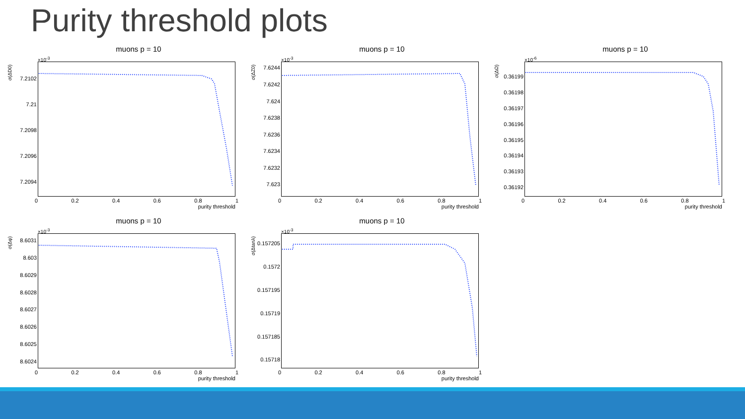Purity threshold plots
muons p = 10
×10<sup>-3</sup>
σ(ΔD0)
7.2102
7.21
7.2098
7.2096
7.2094
0 0.2 0.4 0.6 0.8 1
purity threshold
muons p = 10
×10<sup>-3</sup>
σ(ΔZ0)
7.6244
7.6242
7.624
7.6238
7.6236
7.6234
7.6232
7.623
0 0.2 0.4 0.6 0.8 1
purity threshold
muons p = 10
×10<sup>-6</sup>
σ(ΔΩ)
0.36199
0.36198
0.36197
0.36196
0.36195
0.36194
0.36193
0.36192
0 0.2 0.4 0.6 0.8 1
purity threshold
muons p = 10
×10<sup>-3</sup>
σ(Δφ)
8.6031
8.603
8.6029
8.6028
8.6027
8.6026
8.6025
8.6024
0 0.2 0.4 0.6 0.8 1
purity threshold
muons p = 10
×10<sup>-3</sup>
σ(Δtanλ)
0.157205
0.1572
0.157195
0.15719
0.157185
0.15718
0 0.2 0.4 0.6 0.8 1
purity threshold